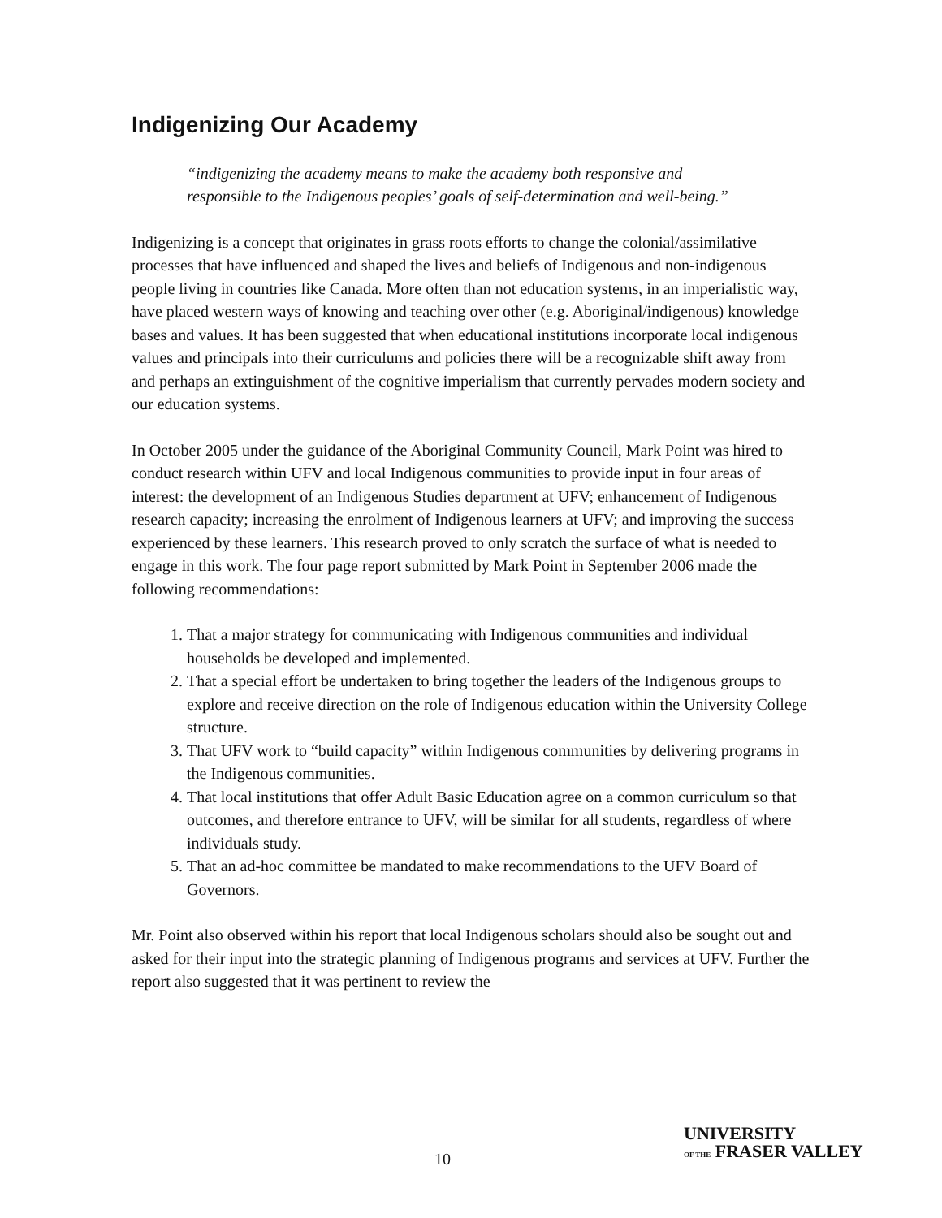Indigenizing Our Academy
“indigenizing the academy means to make the academy both responsive and responsible to the Indigenous peoples’ goals of self-determination and well-being.”
Indigenizing is a concept that originates in grass roots efforts to change the colonial/assimilative processes that have influenced and shaped the lives and beliefs of Indigenous and non-indigenous people living in countries like Canada. More often than not education systems, in an imperialistic way, have placed western ways of knowing and teaching over other (e.g. Aboriginal/indigenous) knowledge bases and values. It has been suggested that when educational institutions incorporate local indigenous values and principals into their curriculums and policies there will be a recognizable shift away from and perhaps an extinguishment of the cognitive imperialism that currently pervades modern society and our education systems.
In October 2005 under the guidance of the Aboriginal Community Council, Mark Point was hired to conduct research within UFV and local Indigenous communities to provide input in four areas of interest: the development of an Indigenous Studies department at UFV; enhancement of Indigenous research capacity; increasing the enrolment of Indigenous learners at UFV; and improving the success experienced by these learners. This research proved to only scratch the surface of what is needed to engage in this work. The four page report submitted by Mark Point in September 2006 made the following recommendations:
1. That a major strategy for communicating with Indigenous communities and individual households be developed and implemented.
2. That a special effort be undertaken to bring together the leaders of the Indigenous groups to explore and receive direction on the role of Indigenous education within the University College structure.
3. That UFV work to “build capacity” within Indigenous communities by delivering programs in the Indigenous communities.
4. That local institutions that offer Adult Basic Education agree on a common curriculum so that outcomes, and therefore entrance to UFV, will be similar for all students, regardless of where individuals study.
5. That an ad-hoc committee be mandated to make recommendations to the UFV Board of Governors.
Mr. Point also observed within his report that local Indigenous scholars should also be sought out and asked for their input into the strategic planning of Indigenous programs and services at UFV. Further the report also suggested that it was pertinent to review the
10
UNIVERSITY
OF THE FRASER VALLEY